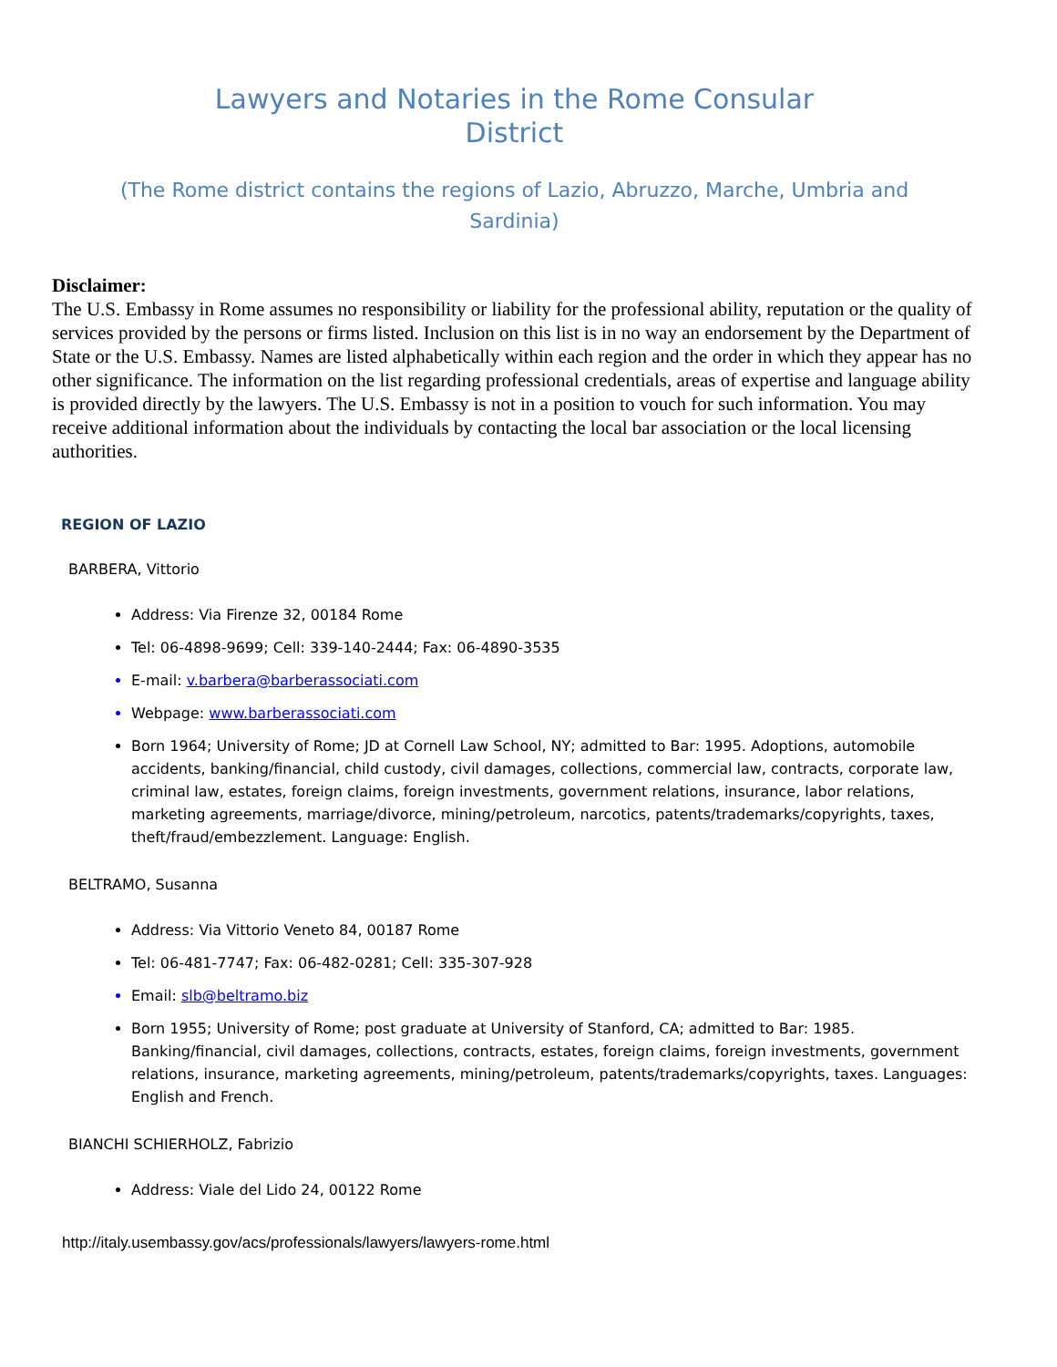Lawyers and Notaries in the Rome Consular
District
(The Rome district contains the regions of Lazio, Abruzzo, Marche, Umbria and
Sardinia)
Disclaimer:
The U.S. Embassy in Rome assumes no responsibility or liability for the professional ability, reputation or the quality of services provided by the persons or firms listed. Inclusion on this list is in no way an endorsement by the Department of State or the U.S. Embassy. Names are listed alphabetically within each region and the order in which they appear has no other significance. The information on the list regarding professional credentials, areas of expertise and language ability is provided directly by the lawyers. The U.S. Embassy is not in a position to vouch for such information. You may receive additional information about the individuals by contacting the local bar association or the local licensing authorities.
REGION OF LAZIO
BARBERA, Vittorio
Address: Via Firenze 32, 00184 Rome
Tel: 06-4898-9699; Cell: 339-140-2444; Fax: 06-4890-3535
E-mail: v.barbera@barberassociati.com
Webpage: www.barberassociati.com
Born 1964; University of Rome; JD at Cornell Law School, NY; admitted to Bar: 1995. Adoptions, automobile accidents, banking/financial, child custody, civil damages, collections, commercial law, contracts, corporate law, criminal law, estates, foreign claims, foreign investments, government relations, insurance, labor relations, marketing agreements, marriage/divorce, mining/petroleum, narcotics, patents/trademarks/copyrights, taxes, theft/fraud/embezzlement. Language: English.
BELTRAMO, Susanna
Address: Via Vittorio Veneto 84, 00187 Rome
Tel: 06-481-7747; Fax: 06-482-0281; Cell: 335-307-928
Email: slb@beltramo.biz
Born 1955; University of Rome; post graduate at University of Stanford, CA; admitted to Bar: 1985. Banking/financial, civil damages, collections, contracts, estates, foreign claims, foreign investments, government relations, insurance, marketing agreements, mining/petroleum, patents/trademarks/copyrights, taxes. Languages: English and French.
BIANCHI SCHIERHOLZ, Fabrizio
Address: Viale del Lido 24, 00122 Rome
http://italy.usembassy.gov/acs/professionals/lawyers/lawyers-rome.html